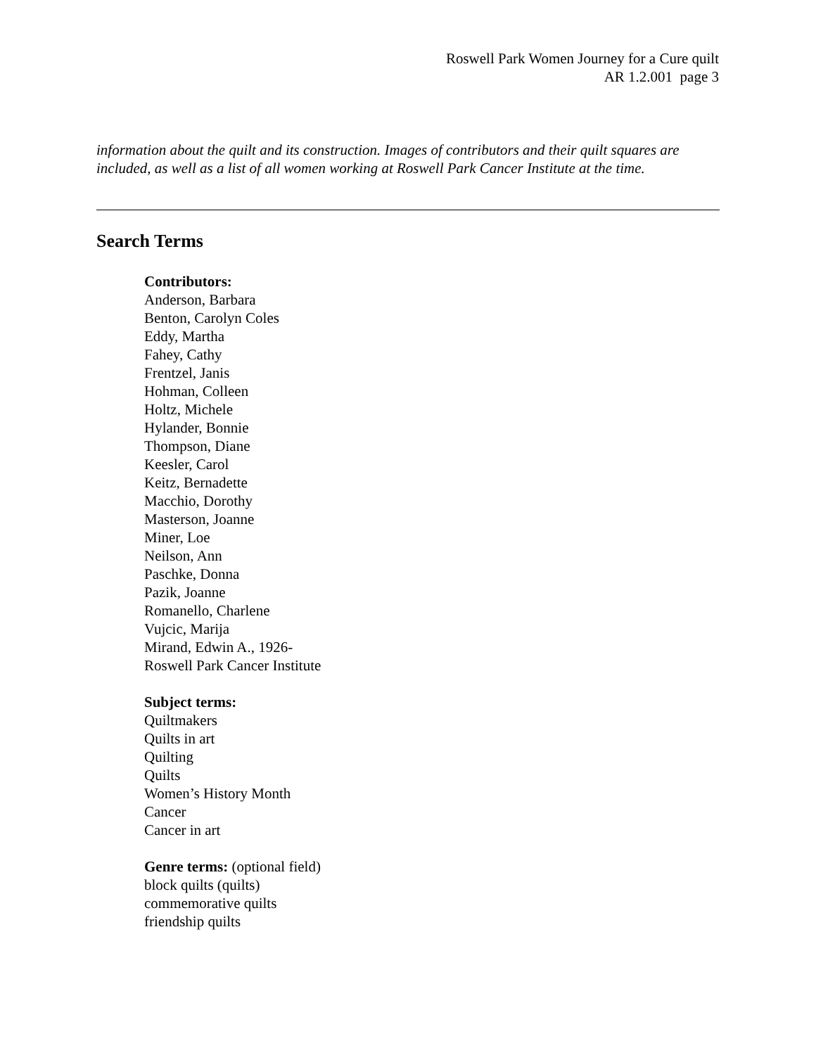Roswell Park Women Journey for a Cure quilt
AR 1.2.001 page 3
information about the quilt and its construction. Images of contributors and their quilt squares are included, as well as a list of all women working at Roswell Park Cancer Institute at the time.
Search Terms
Contributors:
Anderson, Barbara
Benton, Carolyn Coles
Eddy, Martha
Fahey, Cathy
Frentzel, Janis
Hohman, Colleen
Holtz, Michele
Hylander, Bonnie
Thompson, Diane
Keesler, Carol
Keitz, Bernadette
Macchio, Dorothy
Masterson, Joanne
Miner, Loe
Neilson, Ann
Paschke, Donna
Pazik, Joanne
Romanello, Charlene
Vujcic, Marija
Mirand, Edwin A., 1926-
Roswell Park Cancer Institute
Subject terms:
Quiltmakers
Quilts in art
Quilting
Quilts
Women’s History Month
Cancer
Cancer in art
Genre terms: (optional field)
block quilts (quilts)
commemorative quilts
friendship quilts